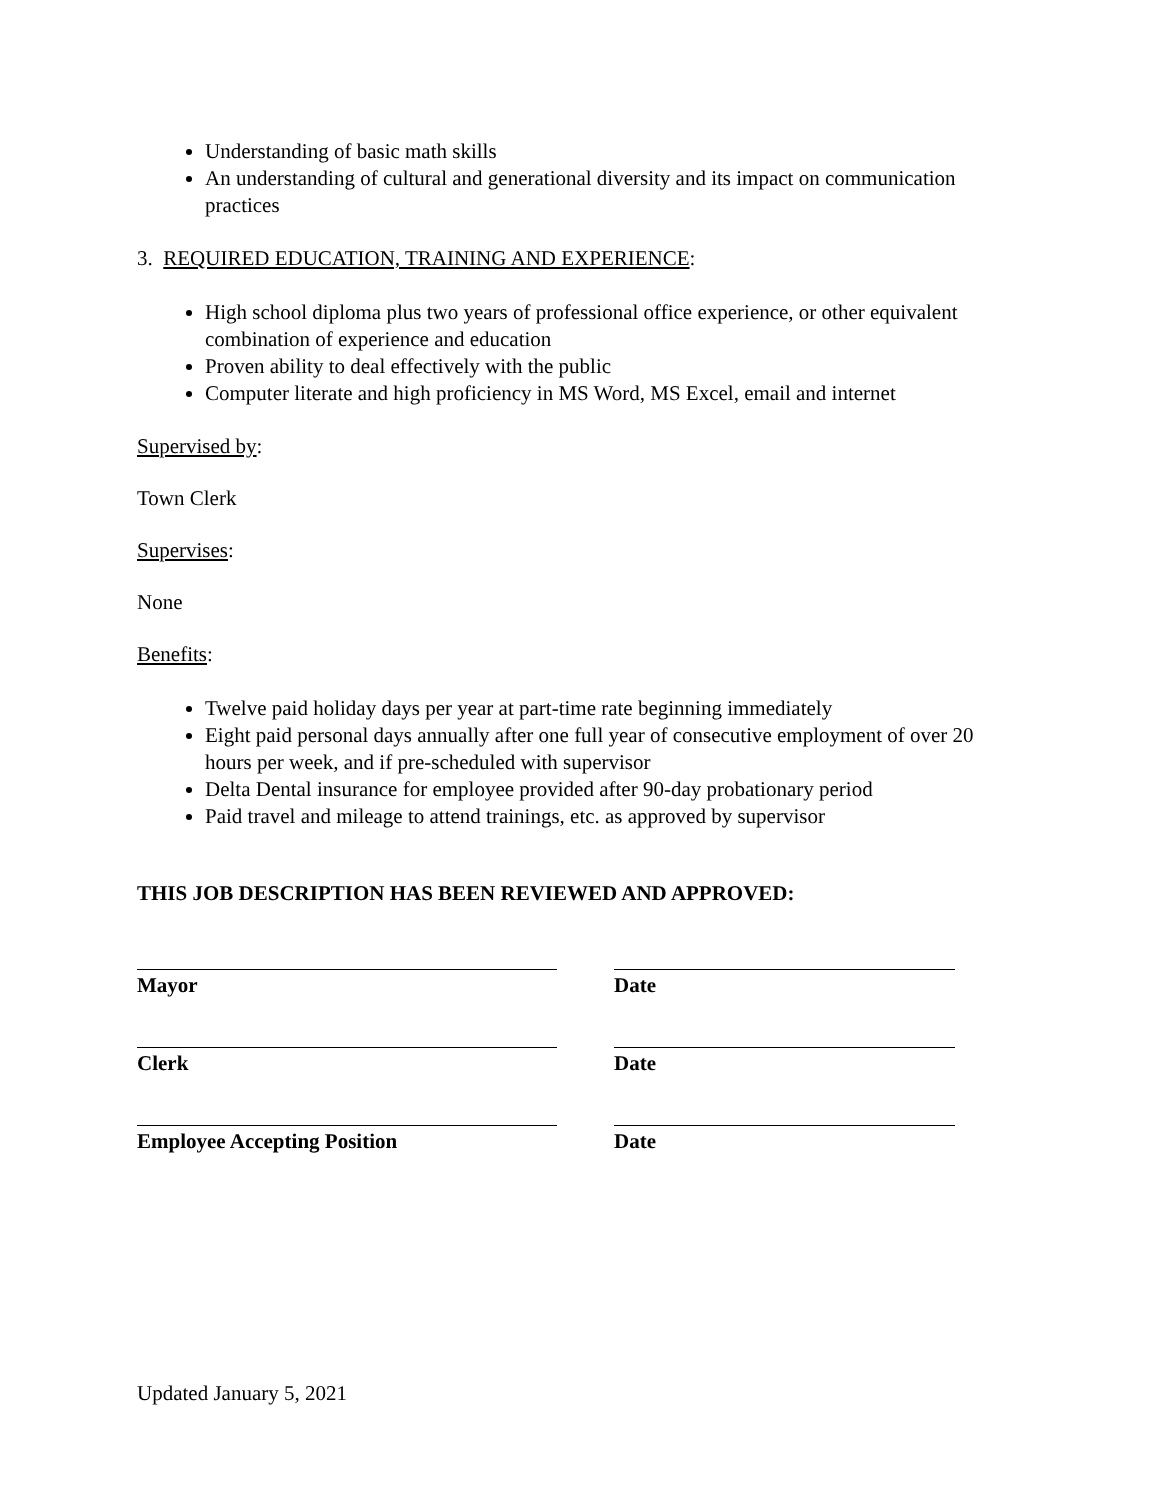Understanding of basic math skills
An understanding of cultural and generational diversity and its impact on communication practices
3. REQUIRED EDUCATION, TRAINING AND EXPERIENCE:
High school diploma plus two years of professional office experience, or other equivalent combination of experience and education
Proven ability to deal effectively with the public
Computer literate and high proficiency in MS Word, MS Excel, email and internet
Supervised by:
Town Clerk
Supervises:
None
Benefits:
Twelve paid holiday days per year at part-time rate beginning immediately
Eight paid personal days annually after one full year of consecutive employment of over 20 hours per week, and if pre-scheduled with supervisor
Delta Dental insurance for employee provided after 90-day probationary period
Paid travel and mileage to attend trainings, etc. as approved by supervisor
THIS JOB DESCRIPTION HAS BEEN REVIEWED AND APPROVED:
Mayor Date
Clerk Date
Employee Accepting Position Date
Updated January 5, 2021